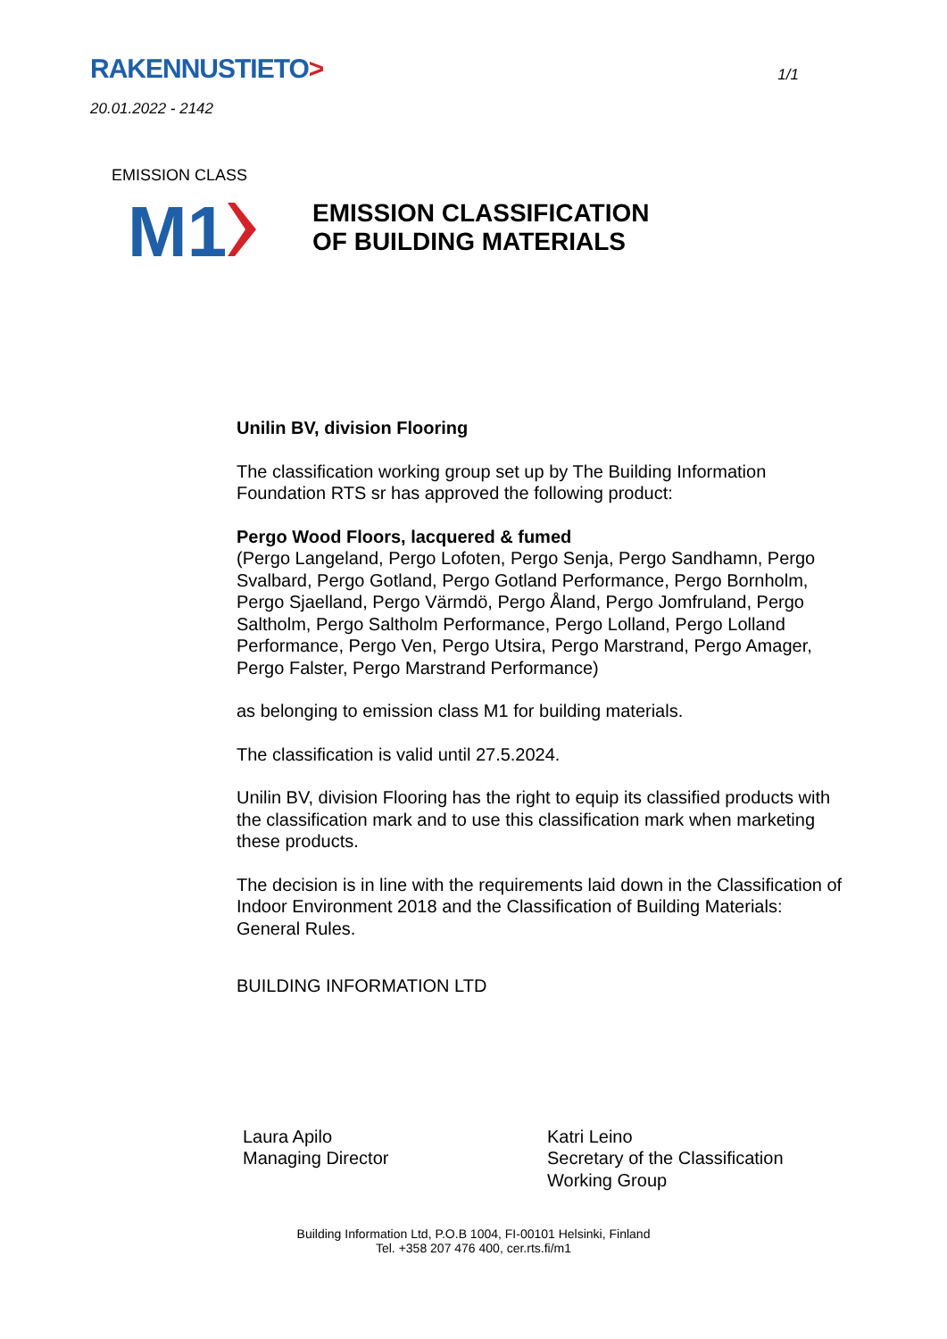RAKENNUSTIETO>
1/1
20.01.2022 - 2142
M1
EMISSION CLASS
EMISSION CLASSIFICATION
OF BUILDING MATERIALS
Unilin BV, division Flooring
The classification working group set up by The Building Information Foundation RTS sr has approved the following product:
Pergo Wood Floors, lacquered & fumed
(Pergo Langeland, Pergo Lofoten, Pergo Senja, Pergo Sandhamn, Pergo Svalbard, Pergo Gotland, Pergo Gotland Performance, Pergo Bornholm, Pergo Sjaelland, Pergo Värmdö, Pergo Åland, Pergo Jomfruland, Pergo Saltholm, Pergo Saltholm Performance, Pergo Lolland, Pergo Lolland Performance, Pergo Ven, Pergo Utsira, Pergo Marstrand, Pergo Amager, Pergo Falster, Pergo Marstrand Performance)
as belonging to emission class M1 for building materials.
The classification is valid until 27.5.2024.
Unilin BV, division Flooring has the right to equip its classified products with the classification mark and to use this classification mark when marketing these products.
The decision is in line with the requirements laid down in the Classification of Indoor Environment 2018 and the Classification of Building Materials: General Rules.
BUILDING INFORMATION LTD
Laura Apilo
Managing Director
Katri Leino
Secretary of the Classification
Working Group
Building Information Ltd, P.O.B 1004, FI-00101 Helsinki, Finland
Tel. +358 207 476 400, cer.rts.fi/m1